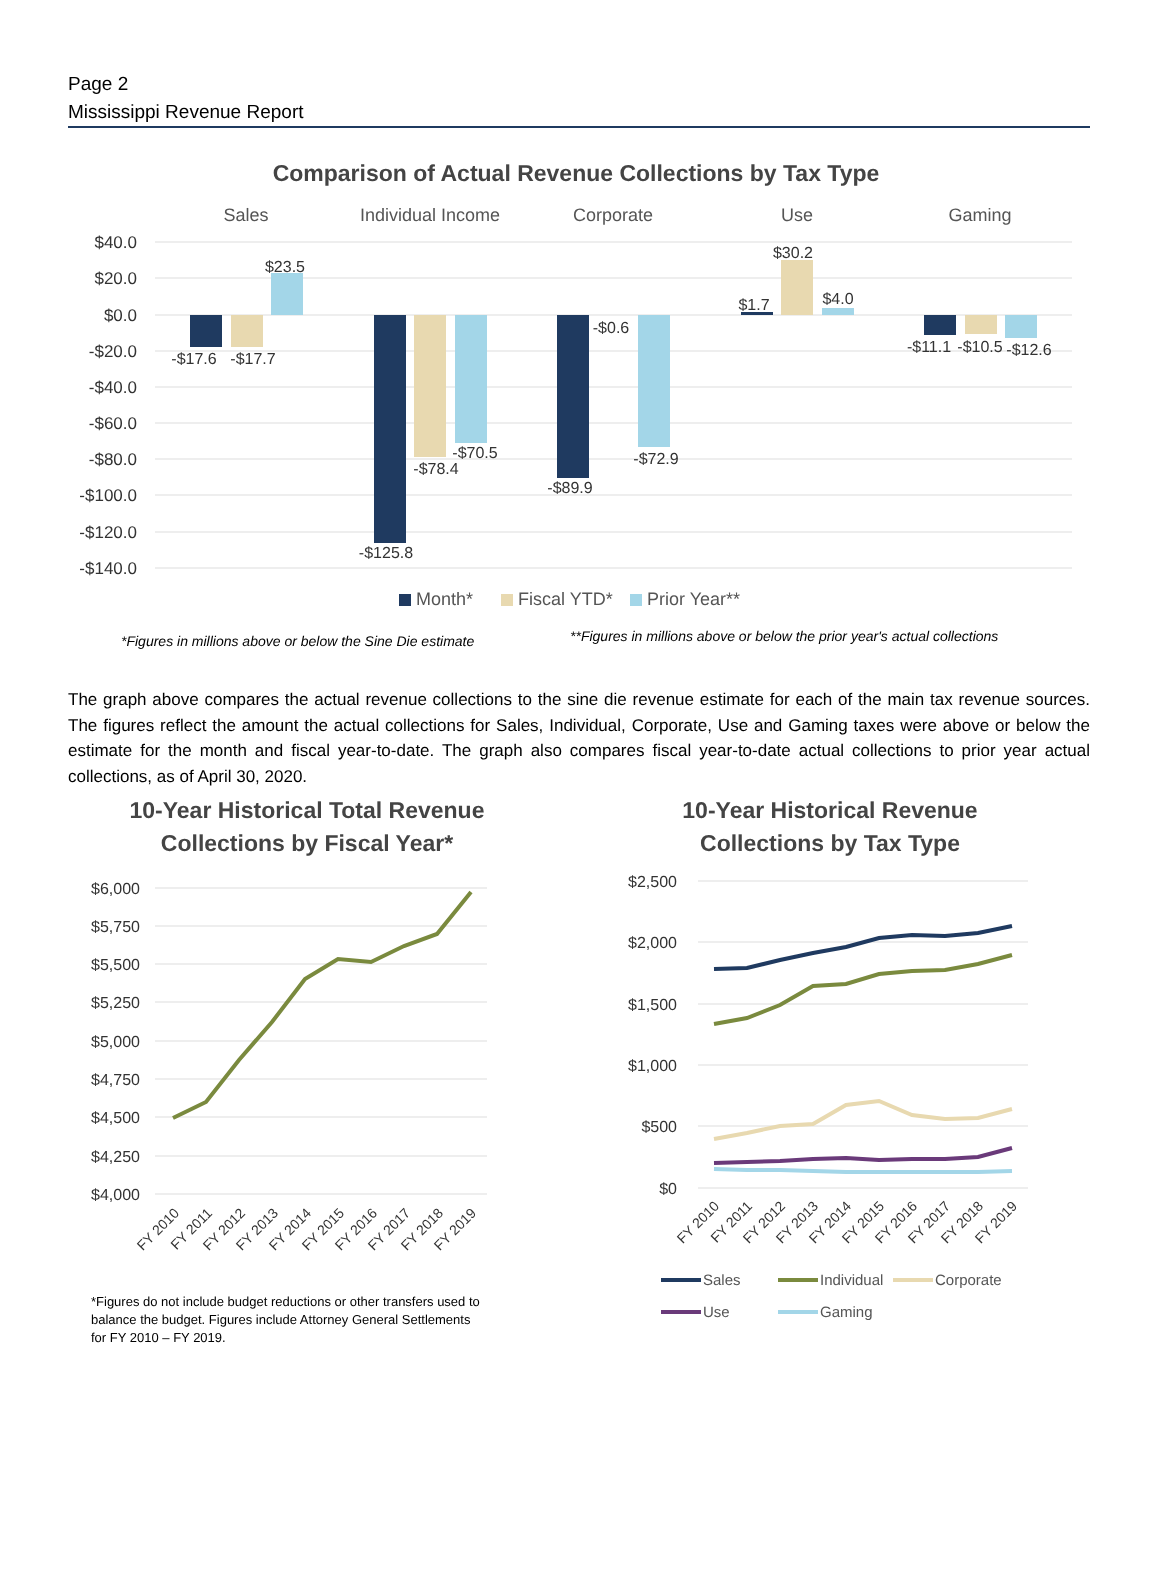Page 2
Mississippi Revenue Report
Comparison of Actual Revenue Collections by Tax Type
Sales
Individual Income
Corporate
Use
Gaming
$40.0
$20.0
$0.0
-$20.0
-$40.0
-$60.0
-$80.0
-$100.0
-$120.0
-$140.0
-$17.6
-$17.7
$23.5
-$125.8
-$78.4
-$70.5
-$89.9
-$0.6
-$72.9
$1.7
$30.2
$4.0
-$11.1
-$10.5
-$12.6
Month*
Fiscal YTD*
Prior Year**
*Figures in millions above or below the Sine Die estimate
**Figures in millions above or below the prior year's actual collections
The graph above compares the actual revenue collections to the sine die revenue estimate for each of the main tax revenue sources. The figures reflect the amount the actual collections for Sales, Individual, Corporate, Use and Gaming taxes were above or below the estimate for the month and fiscal year-to-date. The graph also compares fiscal year-to-date actual collections to prior year actual collections, as of April 30, 2020.
10-Year Historical Total Revenue
Collections by Fiscal Year*
$6,000
$5,750
$5,500
$5,250
$5,000
$4,750
$4,500
$4,250
$4,000
FY 2010
FY 2011
FY 2012
FY 2013
FY 2014
FY 2015
FY 2016
FY 2017
FY 2018
FY 2019
*Figures do not include budget reductions or other transfers used to balance the budget. Figures include Attorney General Settlements for FY 2010 – FY 2019.
10-Year Historical Revenue
Collections by Tax Type
$2,500
$2,000
$1,500
$1,000
$500
$0
FY 2010
FY 2011
FY 2012
FY 2013
FY 2014
FY 2015
FY 2016
FY 2017
FY 2018
FY 2019
Sales
Individual
Corporate
Use
Gaming